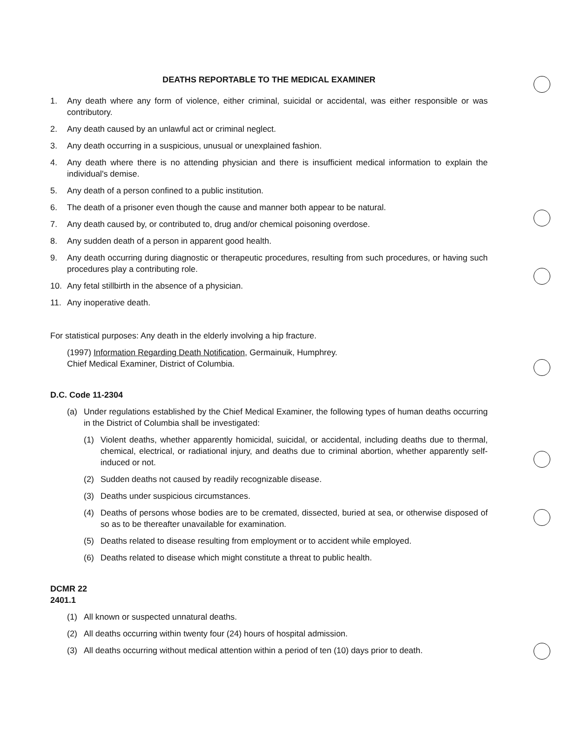DEATHS REPORTABLE TO THE MEDICAL EXAMINER
1. Any death where any form of violence, either criminal, suicidal or accidental, was either responsible or was contributory.
2. Any death caused by an unlawful act or criminal neglect.
3. Any death occurring in a suspicious, unusual or unexplained fashion.
4. Any death where there is no attending physician and there is insufficient medical information to explain the individual's demise.
5. Any death of a person confined to a public institution.
6. The death of a prisoner even though the cause and manner both appear to be natural.
7. Any death caused by, or contributed to, drug and/or chemical poisoning overdose.
8. Any sudden death of a person in apparent good health.
9. Any death occurring during diagnostic or therapeutic procedures, resulting from such procedures, or having such procedures play a contributing role.
10. Any fetal stillbirth in the absence of a physician.
11. Any inoperative death.
For statistical purposes: Any death in the elderly involving a hip fracture.
(1997) Information Regarding Death Notification, Germainuik, Humphrey.
Chief Medical Examiner, District of Columbia.
D.C. Code 11-2304
(a) Under regulations established by the Chief Medical Examiner, the following types of human deaths occurring in the District of Columbia shall be investigated:
(1) Violent deaths, whether apparently homicidal, suicidal, or accidental, including deaths due to thermal, chemical, electrical, or radiational injury, and deaths due to criminal abortion, whether apparently self-induced or not.
(2) Sudden deaths not caused by readily recognizable disease.
(3) Deaths under suspicious circumstances.
(4) Deaths of persons whose bodies are to be cremated, dissected, buried at sea, or otherwise disposed of so as to be thereafter unavailable for examination.
(5) Deaths related to disease resulting from employment or to accident while employed.
(6) Deaths related to disease which might constitute a threat to public health.
DCMR 22
2401.1
(1) All known or suspected unnatural deaths.
(2) All deaths occurring within twenty four (24) hours of hospital admission.
(3) All deaths occurring without medical attention within a period of ten (10) days prior to death.